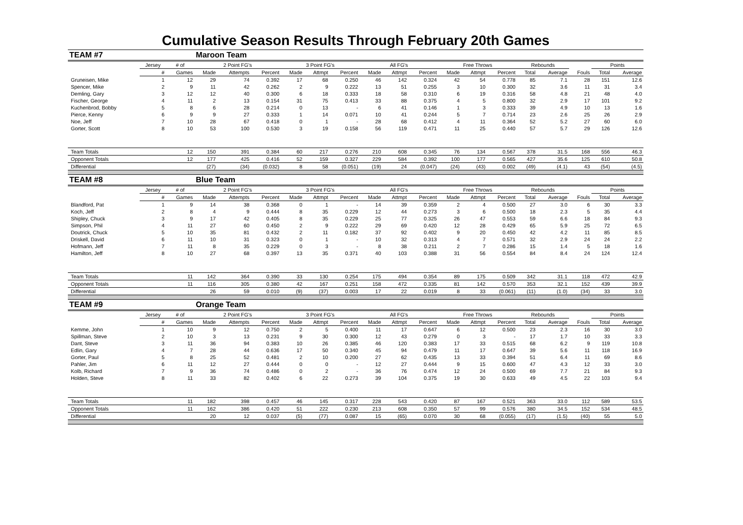Cumulative Season Results Through February 20th Games
| TEAM #7 | | | Maroon Team | | | | | | | | | | | | | | | | |
| | Jersey | # of | 2 Point FG's | | | 3 Point FG's | | | All FG's | | | Free Throws | | | Rebounds | | | Points | |
| | # | Games | Made | Attempts | Percent | Made | Attmpt | Percent | Made | Attmpt | Percent | Made | Attmpt | Percent | Total | Average | Fouls | Total | Average |
| Gruneisen, Mike | 1 | 12 | 29 | 74 | 0.392 | 17 | 68 | 0.250 | 46 | 142 | 0.324 | 42 | 54 | 0.778 | 85 | 7.1 | 28 | 151 | 12.6 |
| Spencer, Mike | 2 | 9 | 11 | 42 | 0.262 | 2 | 9 | 0.222 | 13 | 51 | 0.255 | 3 | 10 | 0.300 | 32 | 3.6 | 11 | 31 | 3.4 |
| Demling, Gary | 3 | 12 | 12 | 40 | 0.300 | 6 | 18 | 0.333 | 18 | 58 | 0.310 | 6 | 19 | 0.316 | 58 | 4.8 | 21 | 48 | 4.0 |
| Fischer, George | 4 | 11 | 2 | 13 | 0.154 | 31 | 75 | 0.413 | 33 | 88 | 0.375 | 4 | 5 | 0.800 | 32 | 2.9 | 17 | 101 | 9.2 |
| Kuchenbrod, Bobby | 5 | 8 | 6 | 28 | 0.214 | 0 | 13 | - | 6 | 41 | 0.146 | 1 | 3 | 0.333 | 39 | 4.9 | 10 | 13 | 1.6 |
| Pierce, Kenny | 6 | 9 | 9 | 27 | 0.333 | 1 | 14 | 0.071 | 10 | 41 | 0.244 | 5 | 7 | 0.714 | 23 | 2.6 | 25 | 26 | 2.9 |
| Noe, Jeff | 7 | 10 | 28 | 67 | 0.418 | 0 | 1 | - | 28 | 68 | 0.412 | 4 | 11 | 0.364 | 52 | 5.2 | 27 | 60 | 6.0 |
| Gorter, Scott | 8 | 10 | 53 | 100 | 0.530 | 3 | 19 | 0.158 | 56 | 119 | 0.471 | 11 | 25 | 0.440 | 57 | 5.7 | 29 | 126 | 12.6 |
| Team Totals | | 12 | 150 | 391 | 0.384 | 60 | 217 | 0.276 | 210 | 608 | 0.345 | 76 | 134 | 0.567 | 378 | 31.5 | 168 | 556 | 46.3 |
| Opponent Totals | | 12 | 177 | 425 | 0.416 | 52 | 159 | 0.327 | 229 | 584 | 0.392 | 100 | 177 | 0.565 | 427 | 35.6 | 125 | 610 | 50.8 |
| Differential | | | (27) | (34) | (0.032) | 8 | 58 | (0.051) | (19) | 24 | (0.047) | (24) | (43) | 0.002 | (49) | (4.1) | 43 | (54) | (4.5) |
| TEAM #8 | | | Blue Team | | | | | | | | | | | | | | | | |
| | Jersey | # of | 2 Point FG's | | | 3 Point FG's | | | All FG's | | | Free Throws | | | Rebounds | | | Points | |
| | # | Games | Made | Attempts | Percent | Made | Attmpt | Percent | Made | Attmpt | Percent | Made | Attmpt | Percent | Total | Average | Fouls | Total | Average |
| Blandford, Pat | 1 | 9 | 14 | 38 | 0.368 | 0 | 1 | - | 14 | 39 | 0.359 | 2 | 4 | 0.500 | 27 | 3.0 | 6 | 30 | 3.3 |
| Koch, Jeff | 2 | 8 | 4 | 9 | 0.444 | 8 | 35 | 0.229 | 12 | 44 | 0.273 | 3 | 6 | 0.500 | 18 | 2.3 | 5 | 35 | 4.4 |
| Shipley, Chuck | 3 | 9 | 17 | 42 | 0.405 | 8 | 35 | 0.229 | 25 | 77 | 0.325 | 26 | 47 | 0.553 | 59 | 6.6 | 18 | 84 | 9.3 |
| Simpson, Phil | 4 | 11 | 27 | 60 | 0.450 | 2 | 9 | 0.222 | 29 | 69 | 0.420 | 12 | 28 | 0.429 | 65 | 5.9 | 25 | 72 | 6.5 |
| Doutrick, Chuck | 5 | 10 | 35 | 81 | 0.432 | 2 | 11 | 0.182 | 37 | 92 | 0.402 | 9 | 20 | 0.450 | 42 | 4.2 | 11 | 85 | 8.5 |
| Driskell, David | 6 | 11 | 10 | 31 | 0.323 | 0 | 1 | - | 10 | 32 | 0.313 | 4 | 7 | 0.571 | 32 | 2.9 | 24 | 24 | 2.2 |
| Hofmann, Jeff | 7 | 11 | 8 | 35 | 0.229 | 0 | 3 | - | 8 | 38 | 0.211 | 2 | 7 | 0.286 | 15 | 1.4 | 5 | 18 | 1.6 |
| Hamilton, Jeff | 8 | 10 | 27 | 68 | 0.397 | 13 | 35 | 0.371 | 40 | 103 | 0.388 | 31 | 56 | 0.554 | 84 | 8.4 | 24 | 124 | 12.4 |
| Team Totals | | 11 | 142 | 364 | 0.390 | 33 | 130 | 0.254 | 175 | 494 | 0.354 | 89 | 175 | 0.509 | 342 | 31.1 | 118 | 472 | 42.9 |
| Opponent Totals | | 11 | 116 | 305 | 0.380 | 42 | 167 | 0.251 | 158 | 472 | 0.335 | 81 | 142 | 0.570 | 353 | 32.1 | 152 | 439 | 39.9 |
| Differential | | | 26 | 59 | 0.010 | (9) | (37) | 0.003 | 17 | 22 | 0.019 | 8 | 33 | (0.061) | (11) | (1.0) | (34) | 33 | 3.0 |
| TEAM #9 | | | Orange Team | | | | | | | | | | | | | | | | |
| | Jersey | # of | 2 Point FG's | | | 3 Point FG's | | | All FG's | | | Free Throws | | | Rebounds | | | Points | |
| | # | Games | Made | Attempts | Percent | Made | Attmpt | Percent | Made | Attmpt | Percent | Made | Attmpt | Percent | Total | Average | Fouls | Total | Average |
| Kemme, John | 1 | 10 | 9 | 12 | 0.750 | 2 | 5 | 0.400 | 11 | 17 | 0.647 | 6 | 12 | 0.500 | 23 | 2.3 | 16 | 30 | 3.0 |
| Spillman, Steve | 2 | 10 | 3 | 13 | 0.231 | 9 | 30 | 0.300 | 12 | 43 | 0.279 | 0 | 3 | - | 17 | 1.7 | 10 | 33 | 3.3 |
| Dant, Steve | 3 | 11 | 36 | 94 | 0.383 | 10 | 26 | 0.385 | 46 | 120 | 0.383 | 17 | 33 | 0.515 | 68 | 6.2 | 9 | 119 | 10.8 |
| Edlin, Gary | 4 | 7 | 28 | 44 | 0.636 | 17 | 50 | 0.340 | 45 | 94 | 0.479 | 11 | 17 | 0.647 | 39 | 5.6 | 11 | 118 | 16.9 |
| Gorter, Paul | 5 | 8 | 25 | 52 | 0.481 | 2 | 10 | 0.200 | 27 | 62 | 0.435 | 13 | 33 | 0.394 | 51 | 6.4 | 11 | 69 | 8.6 |
| Pahler, Jim | 6 | 11 | 12 | 27 | 0.444 | 0 | 0 | - | 12 | 27 | 0.444 | 9 | 15 | 0.600 | 47 | 4.3 | 12 | 33 | 3.0 |
| Kolb, Richard | 7 | 9 | 36 | 74 | 0.486 | 0 | 2 | - | 36 | 76 | 0.474 | 12 | 24 | 0.500 | 69 | 7.7 | 21 | 84 | 9.3 |
| Holden, Steve | 8 | 11 | 33 | 82 | 0.402 | 6 | 22 | 0.273 | 39 | 104 | 0.375 | 19 | 30 | 0.633 | 49 | 4.5 | 22 | 103 | 9.4 |
| Team Totals | | 11 | 182 | 398 | 0.457 | 46 | 145 | 0.317 | 228 | 543 | 0.420 | 87 | 167 | 0.521 | 363 | 33.0 | 112 | 589 | 53.5 |
| Opponent Totals | | 11 | 162 | 386 | 0.420 | 51 | 222 | 0.230 | 213 | 608 | 0.350 | 57 | 99 | 0.576 | 380 | 34.5 | 152 | 534 | 48.5 |
| Differential | | | 20 | 12 | 0.037 | (5) | (77) | 0.087 | 15 | (65) | 0.070 | 30 | 68 | (0.055) | (17) | (1.5) | (40) | 55 | 5.0 |